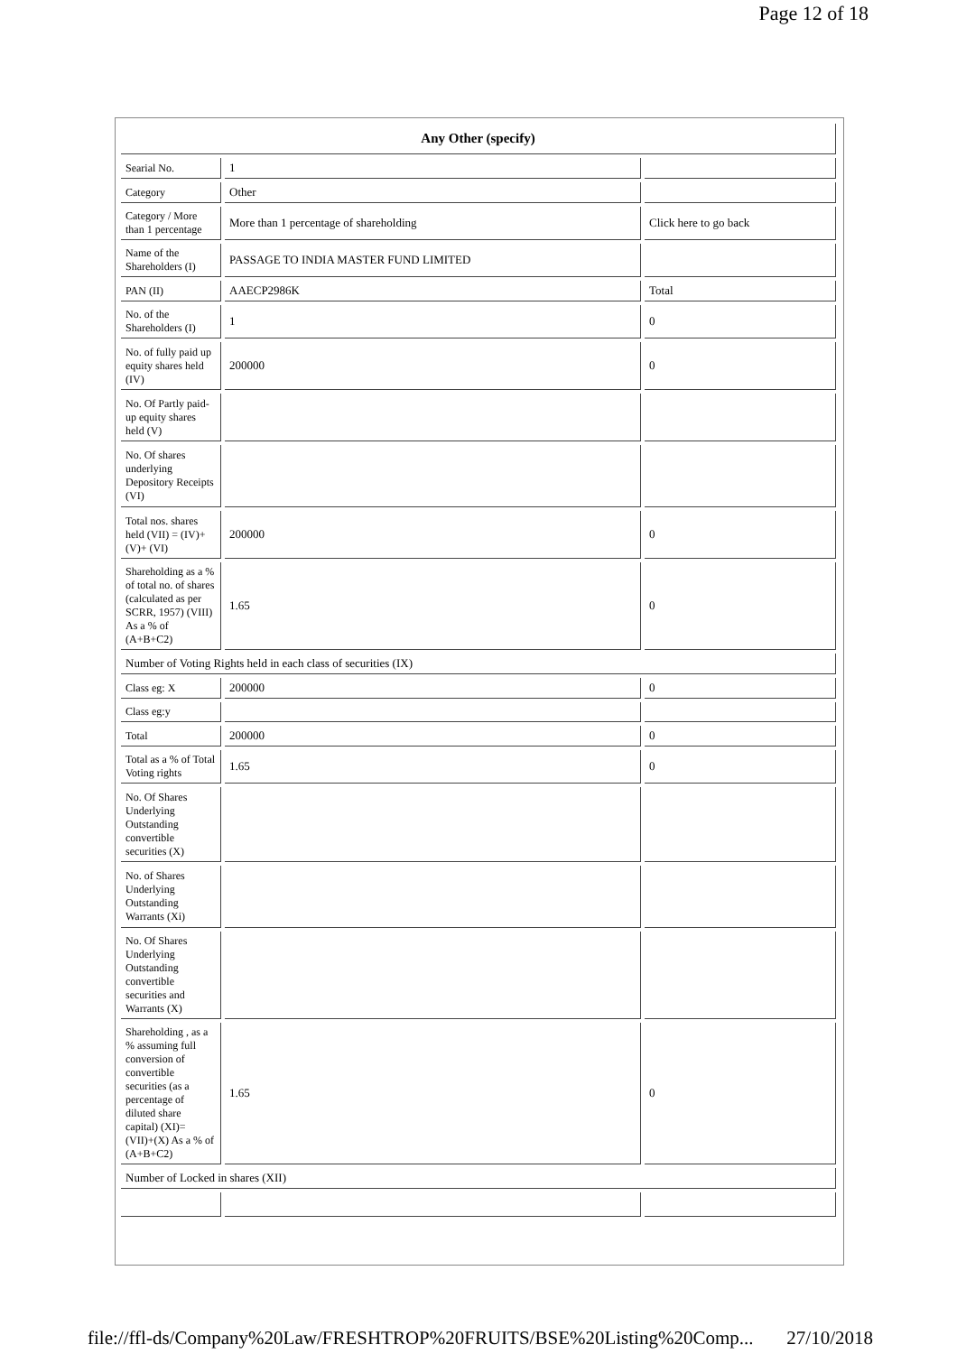Page 12 of 18
| Any Other (specify) | | |
| Searial No. | 1 | |
| Category | Other | |
| Category / More than 1 percentage | More than 1 percentage of shareholding | Click here to go back |
| Name of the Shareholders (I) | PASSAGE TO INDIA MASTER FUND LIMITED | |
| PAN (II) | AAECP2986K | Total |
| No. of the Shareholders (I) | 1 | 0 |
| No. of fully paid up equity shares held (IV) | 200000 | 0 |
| No. Of Partly paid-up equity shares held (V) | | |
| No. Of shares underlying Depository Receipts (VI) | | |
| Total nos. shares held (VII) = (IV)+(V)+ (VI) | 200000 | 0 |
| Shareholding as a % of total no. of shares (calculated as per SCRR, 1957) (VIII) As a % of (A+B+C2) | 1.65 | 0 |
| Number of Voting Rights held in each class of securities (IX) | | |
| Class eg: X | 200000 | 0 |
| Class eg:y | | |
| Total | 200000 | 0 |
| Total as a % of Total Voting rights | 1.65 | 0 |
| No. Of Shares Underlying Outstanding convertible securities (X) | | |
| No. of Shares Underlying Outstanding Warrants (Xi) | | |
| No. Of Shares Underlying Outstanding convertible securities and Warrants (X) | | |
| Shareholding , as a % assuming full conversion of convertible securities (as a percentage of diluted share capital) (XI)= (VII)+(X) As a % of (A+B+C2) | 1.65 | 0 |
| Number of Locked in shares (XII) | | |
file://ffl-ds/Company%20Law/FRESHTROP%20FRUITS/BSE%20Listing%20Comp... 27/10/2018